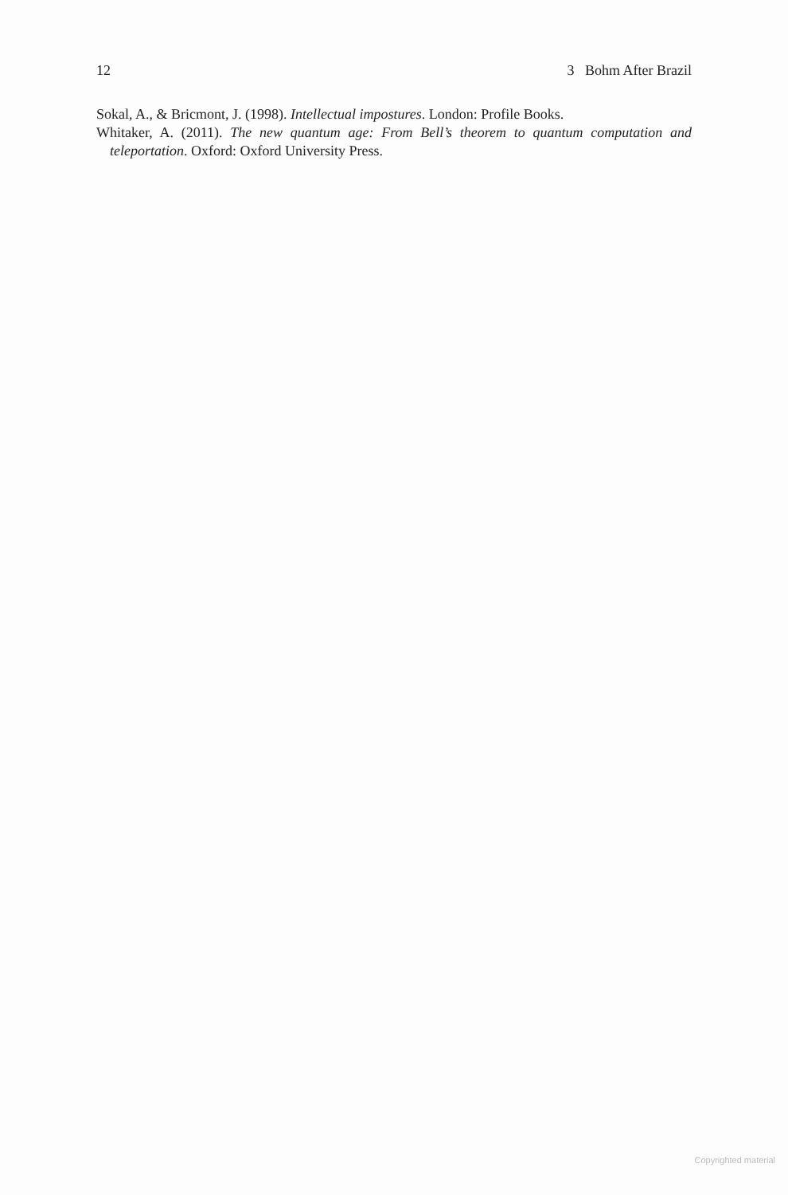12 3 Bohm After Brazil
Sokal, A., & Bricmont, J. (1998). Intellectual impostures. London: Profile Books.
Whitaker, A. (2011). The new quantum age: From Bell’s theorem to quantum computation and teleportation. Oxford: Oxford University Press.
Copyrighted material